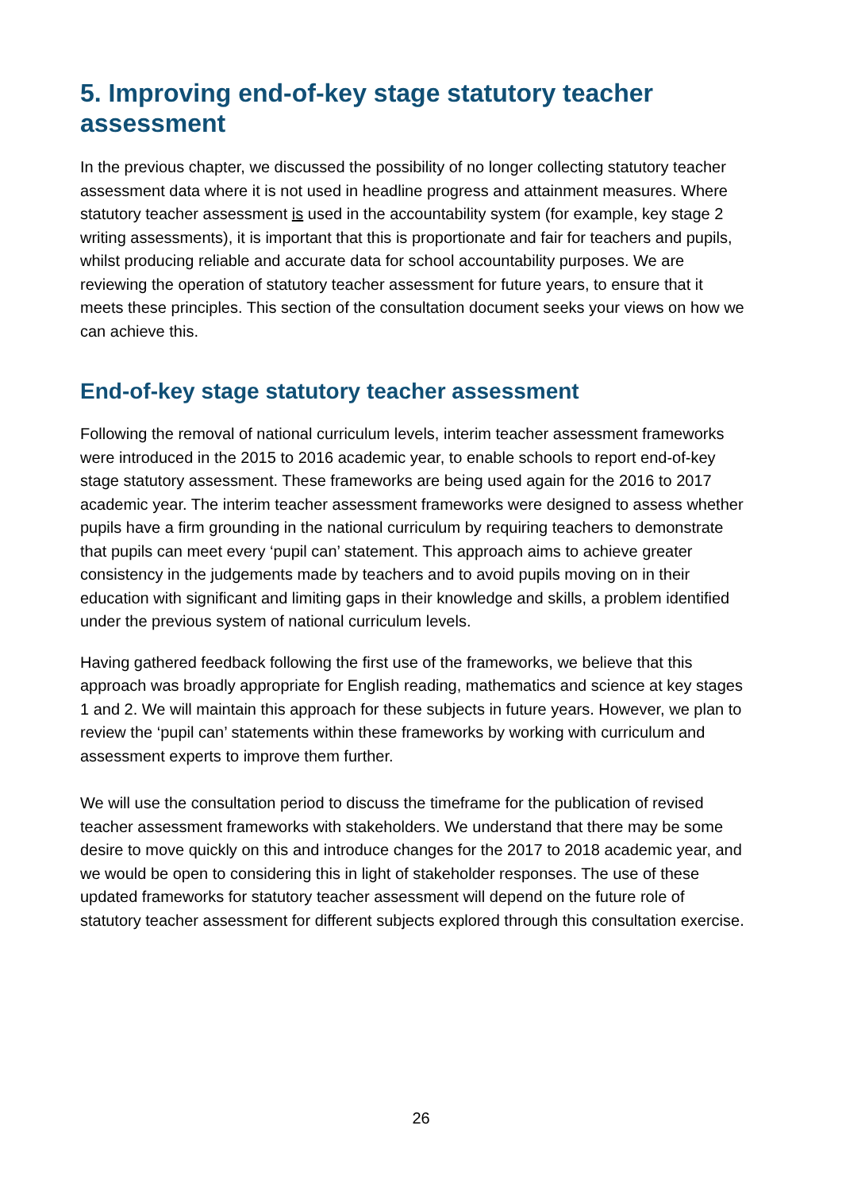5. Improving end-of-key stage statutory teacher assessment
In the previous chapter, we discussed the possibility of no longer collecting statutory teacher assessment data where it is not used in headline progress and attainment measures. Where statutory teacher assessment is used in the accountability system (for example, key stage 2 writing assessments), it is important that this is proportionate and fair for teachers and pupils, whilst producing reliable and accurate data for school accountability purposes. We are reviewing the operation of statutory teacher assessment for future years, to ensure that it meets these principles. This section of the consultation document seeks your views on how we can achieve this.
End-of-key stage statutory teacher assessment
Following the removal of national curriculum levels, interim teacher assessment frameworks were introduced in the 2015 to 2016 academic year, to enable schools to report end-of-key stage statutory assessment. These frameworks are being used again for the 2016 to 2017 academic year. The interim teacher assessment frameworks were designed to assess whether pupils have a firm grounding in the national curriculum by requiring teachers to demonstrate that pupils can meet every ‘pupil can’ statement. This approach aims to achieve greater consistency in the judgements made by teachers and to avoid pupils moving on in their education with significant and limiting gaps in their knowledge and skills, a problem identified under the previous system of national curriculum levels.
Having gathered feedback following the first use of the frameworks, we believe that this approach was broadly appropriate for English reading, mathematics and science at key stages 1 and 2. We will maintain this approach for these subjects in future years. However, we plan to review the ‘pupil can’ statements within these frameworks by working with curriculum and assessment experts to improve them further.
We will use the consultation period to discuss the timeframe for the publication of revised teacher assessment frameworks with stakeholders. We understand that there may be some desire to move quickly on this and introduce changes for the 2017 to 2018 academic year, and we would be open to considering this in light of stakeholder responses. The use of these updated frameworks for statutory teacher assessment will depend on the future role of statutory teacher assessment for different subjects explored through this consultation exercise.
26